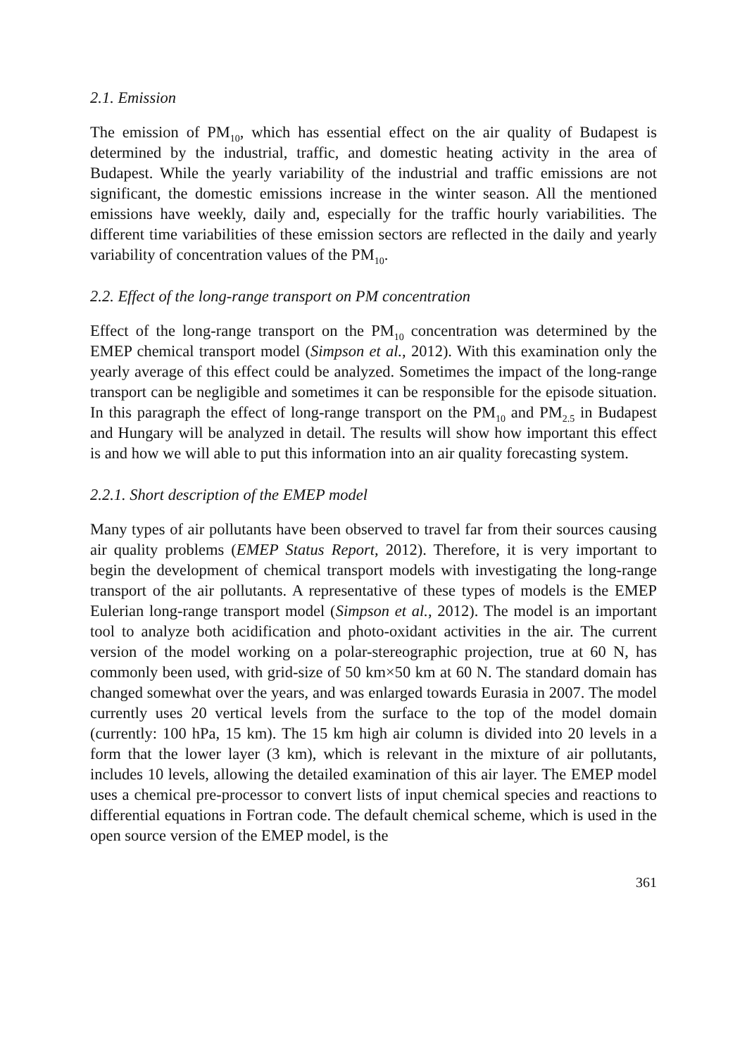2.1. Emission
The emission of PM<sub>10</sub>, which has essential effect on the air quality of Budapest is determined by the industrial, traffic, and domestic heating activity in the area of Budapest. While the yearly variability of the industrial and traffic emissions are not significant, the domestic emissions increase in the winter season. All the mentioned emissions have weekly, daily and, especially for the traffic hourly variabilities. The different time variabilities of these emission sectors are reflected in the daily and yearly variability of concentration values of the PM<sub>10</sub>.
2.2. Effect of the long-range transport on PM concentration
Effect of the long-range transport on the PM<sub>10</sub> concentration was determined by the EMEP chemical transport model (Simpson et al., 2012). With this examination only the yearly average of this effect could be analyzed. Sometimes the impact of the long-range transport can be negligible and sometimes it can be responsible for the episode situation. In this paragraph the effect of long-range transport on the PM<sub>10</sub> and PM<sub>2.5</sub> in Budapest and Hungary will be analyzed in detail. The results will show how important this effect is and how we will able to put this information into an air quality forecasting system.
2.2.1. Short description of the EMEP model
Many types of air pollutants have been observed to travel far from their sources causing air quality problems (EMEP Status Report, 2012). Therefore, it is very important to begin the development of chemical transport models with investigating the long-range transport of the air pollutants. A representative of these types of models is the EMEP Eulerian long-range transport model (Simpson et al., 2012). The model is an important tool to analyze both acidification and photo-oxidant activities in the air. The current version of the model working on a polar-stereographic projection, true at 60 N, has commonly been used, with grid-size of 50 km×50 km at 60 N. The standard domain has changed somewhat over the years, and was enlarged towards Eurasia in 2007. The model currently uses 20 vertical levels from the surface to the top of the model domain (currently: 100 hPa, 15 km). The 15 km high air column is divided into 20 levels in a form that the lower layer (3 km), which is relevant in the mixture of air pollutants, includes 10 levels, allowing the detailed examination of this air layer. The EMEP model uses a chemical pre-processor to convert lists of input chemical species and reactions to differential equations in Fortran code. The default chemical scheme, which is used in the open source version of the EMEP model, is the
361